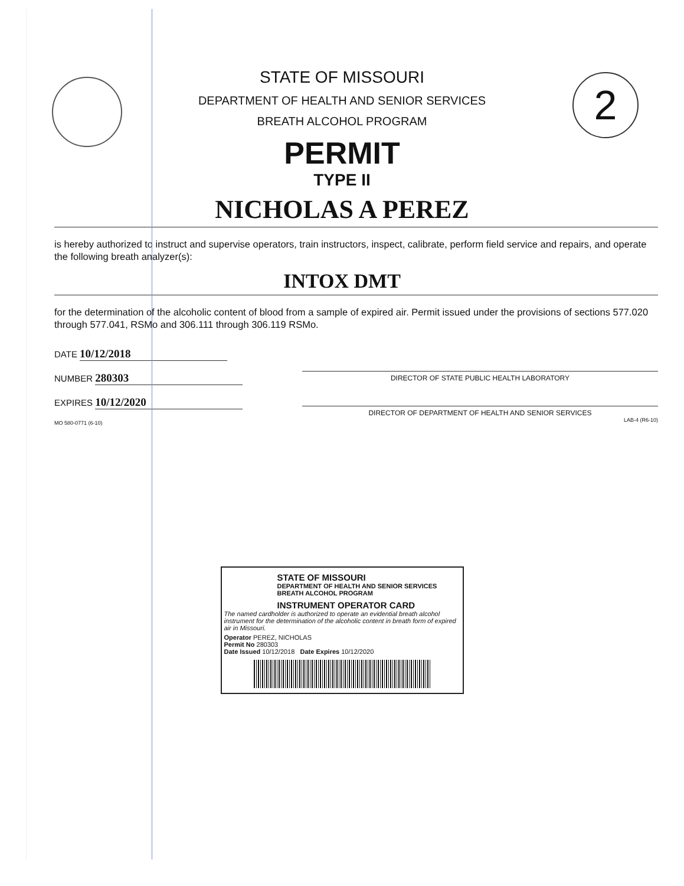2
STATE OF MISSOURI
DEPARTMENT OF HEALTH AND SENIOR SERVICES
BREATH ALCOHOL PROGRAM
PERMIT
TYPE II
NICHOLAS A PEREZ
is hereby authorized to instruct and supervise operators, train instructors, inspect, calibrate, perform field service and repairs, and operate the following breath analyzer(s):
INTOX DMT
for the determination of the alcoholic content of blood from a sample of expired air. Permit issued under the provisions of sections 577.020 through 577.041, RSMo and 306.111 through 306.119 RSMo.
DATE 10/12/2018
NUMBER 280303
EXPIRES 10/12/2020
MO 580-0771 (6-10)
DIRECTOR OF STATE PUBLIC HEALTH LABORATORY
DIRECTOR OF DEPARTMENT OF HEALTH AND SENIOR SERVICES
LAB-4 (R6-10)
STATE OF MISSOURI
DEPARTMENT OF HEALTH AND SENIOR SERVICES
BREATH ALCOHOL PROGRAM
INSTRUMENT OPERATOR CARD
The named cardholder is authorized to operate an evidential breath alcohol instrument for the determination of the alcoholic content in breath form of expired air in Missouri.
Operator PEREZ, NICHOLAS
Permit No 280303
Date Issued 10/12/2018 Date Expires 10/12/2020